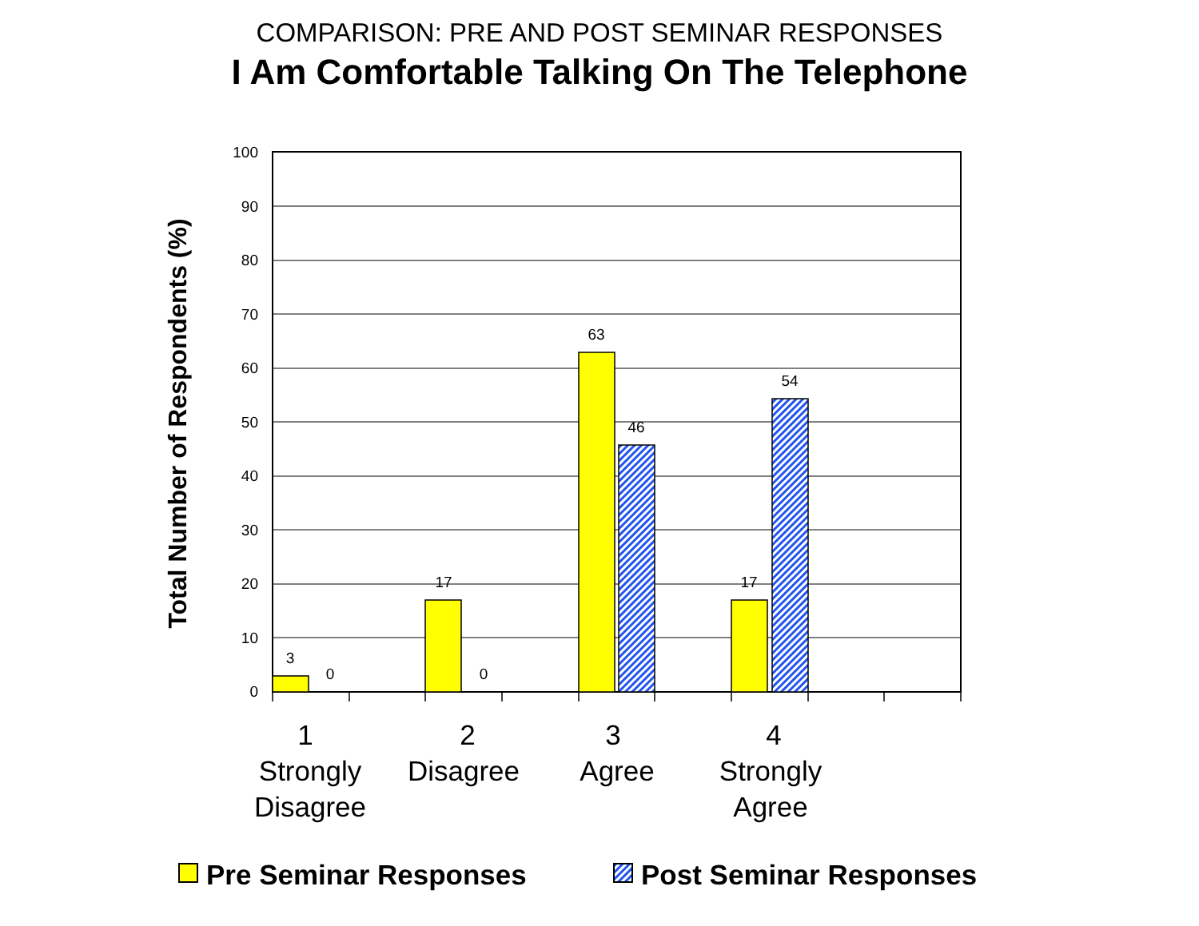COMPARISON: PRE AND POST SEMINAR RESPONSES
I Am Comfortable Talking On The Telephone
100
90
80
70
60
50
40
30
20
10
0
3
0
17
0
63
46
17
54
Total Number of Respondents (%)
1
Strongly
Disagree
2
Disagree
3
Agree
4
Strongly
Agree
Pre Seminar Responses
Post Seminar Responses